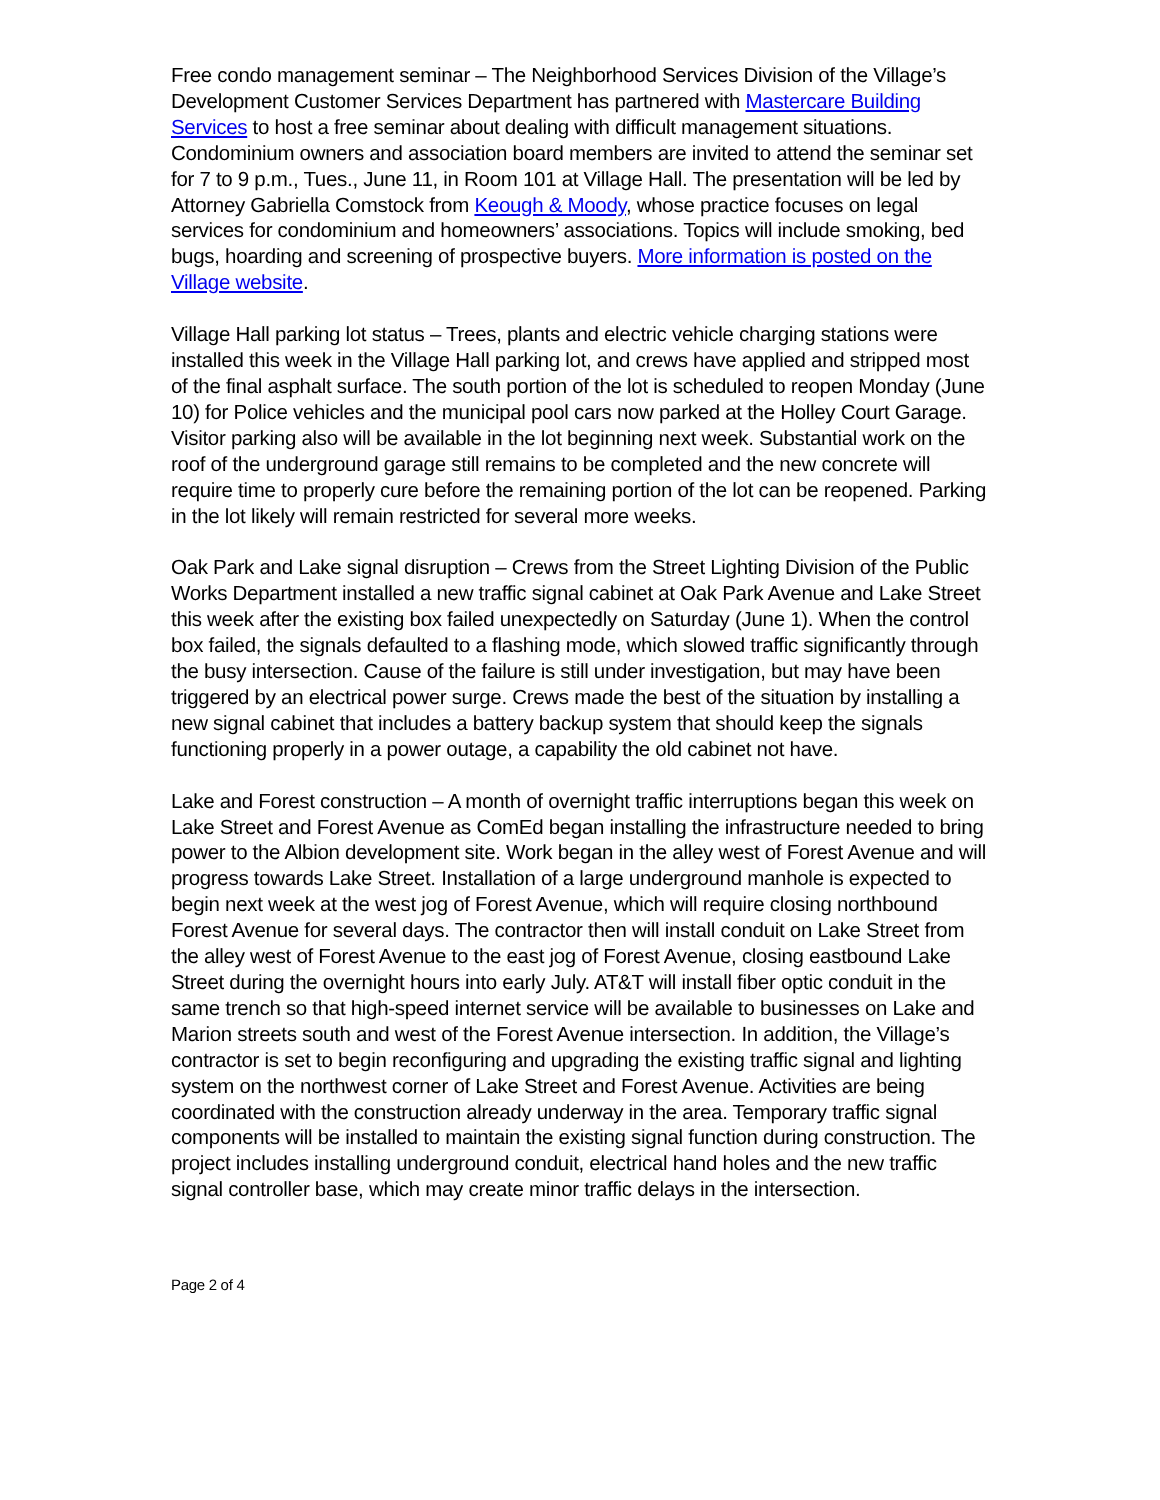Free condo management seminar – The Neighborhood Services Division of the Village’s Development Customer Services Department has partnered with Mastercare Building Services to host a free seminar about dealing with difficult management situations. Condominium owners and association board members are invited to attend the seminar set for 7 to 9 p.m., Tues., June 11, in Room 101 at Village Hall. The presentation will be led by Attorney Gabriella Comstock from Keough & Moody, whose practice focuses on legal services for condominium and homeowners’ associations. Topics will include smoking, bed bugs, hoarding and screening of prospective buyers. More information is posted on the Village website.
Village Hall parking lot status – Trees, plants and electric vehicle charging stations were installed this week in the Village Hall parking lot, and crews have applied and stripped most of the final asphalt surface. The south portion of the lot is scheduled to reopen Monday (June 10) for Police vehicles and the municipal pool cars now parked at the Holley Court Garage. Visitor parking also will be available in the lot beginning next week. Substantial work on the roof of the underground garage still remains to be completed and the new concrete will require time to properly cure before the remaining portion of the lot can be reopened. Parking in the lot likely will remain restricted for several more weeks.
Oak Park and Lake signal disruption – Crews from the Street Lighting Division of the Public Works Department installed a new traffic signal cabinet at Oak Park Avenue and Lake Street this week after the existing box failed unexpectedly on Saturday (June 1). When the control box failed, the signals defaulted to a flashing mode, which slowed traffic significantly through the busy intersection. Cause of the failure is still under investigation, but may have been triggered by an electrical power surge. Crews made the best of the situation by installing a new signal cabinet that includes a battery backup system that should keep the signals functioning properly in a power outage, a capability the old cabinet not have.
Lake and Forest construction – A month of overnight traffic interruptions began this week on Lake Street and Forest Avenue as ComEd began installing the infrastructure needed to bring power to the Albion development site. Work began in the alley west of Forest Avenue and will progress towards Lake Street. Installation of a large underground manhole is expected to begin next week at the west jog of Forest Avenue, which will require closing northbound Forest Avenue for several days. The contractor then will install conduit on Lake Street from the alley west of Forest Avenue to the east jog of Forest Avenue, closing eastbound Lake Street during the overnight hours into early July. AT&T will install fiber optic conduit in the same trench so that high-speed internet service will be available to businesses on Lake and Marion streets south and west of the Forest Avenue intersection. In addition, the Village’s contractor is set to begin reconfiguring and upgrading the existing traffic signal and lighting system on the northwest corner of Lake Street and Forest Avenue. Activities are being coordinated with the construction already underway in the area. Temporary traffic signal components will be installed to maintain the existing signal function during construction. The project includes installing underground conduit, electrical hand holes and the new traffic signal controller base, which may create minor traffic delays in the intersection.
Page 2 of 4